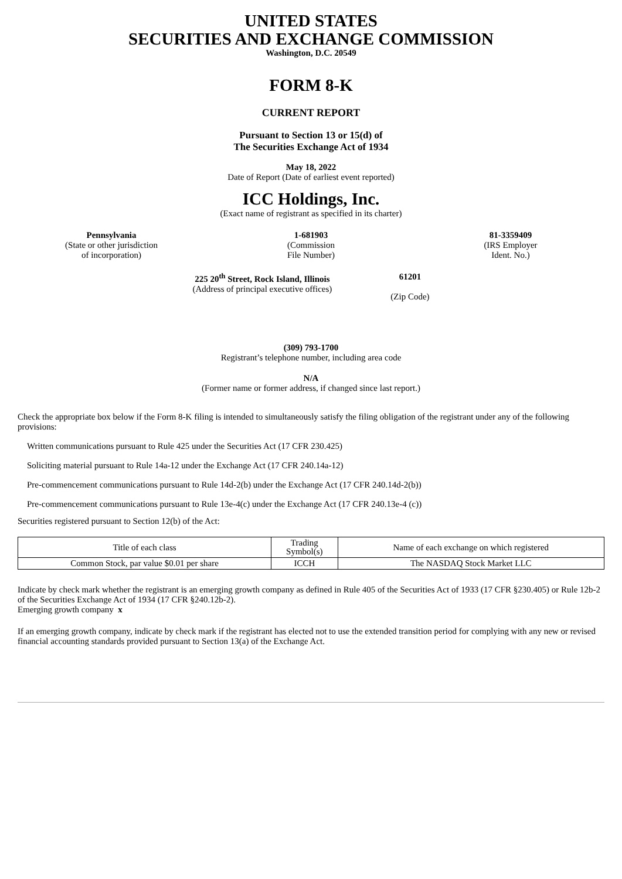UNITED STATES
SECURITIES AND EXCHANGE COMMISSION
Washington, D.C. 20549
FORM 8-K
CURRENT REPORT
Pursuant to Section 13 or 15(d) of
The Securities Exchange Act of 1934
May 18, 2022
Date of Report (Date of earliest event reported)
ICC Holdings, Inc.
(Exact name of registrant as specified in its charter)
Pennsylvania
(State or other jurisdiction
of incorporation)
1-681903
(Commission
File Number)
81-3359409
(IRS Employer
Ident. No.)
225 20<sup>th</sup> Street, Rock Island, Illinois
(Address of principal executive offices)
61201
(Zip Code)
(309) 793-1700
Registrant’s telephone number, including area code
N/A
(Former name or former address, if changed since last report.)
Check the appropriate box below if the Form 8-K filing is intended to simultaneously satisfy the filing obligation of the registrant under any of the following provisions:
Written communications pursuant to Rule 425 under the Securities Act (17 CFR 230.425)
Soliciting material pursuant to Rule 14a-12 under the Exchange Act (17 CFR 240.14a-12)
Pre-commencement communications pursuant to Rule 14d-2(b) under the Exchange Act (17 CFR 240.14d-2(b))
Pre-commencement communications pursuant to Rule 13e-4(c) under the Exchange Act (17 CFR 240.13e-4 (c))
Securities registered pursuant to Section 12(b) of the Act:
| Title of each class | Trading Symbol(s) | Name of each exchange on which registered |
| --- | --- | --- |
| Common Stock, par value $0.01 per share | ICCH | The NASDAQ Stock Market LLC |
Indicate by check mark whether the registrant is an emerging growth company as defined in Rule 405 of the Securities Act of 1933 (17 CFR §230.405) or Rule 12b-2 of the Securities Exchange Act of 1934 (17 CFR §240.12b-2).
Emerging growth company x
If an emerging growth company, indicate by check mark if the registrant has elected not to use the extended transition period for complying with any new or revised financial accounting standards provided pursuant to Section 13(a) of the Exchange Act.